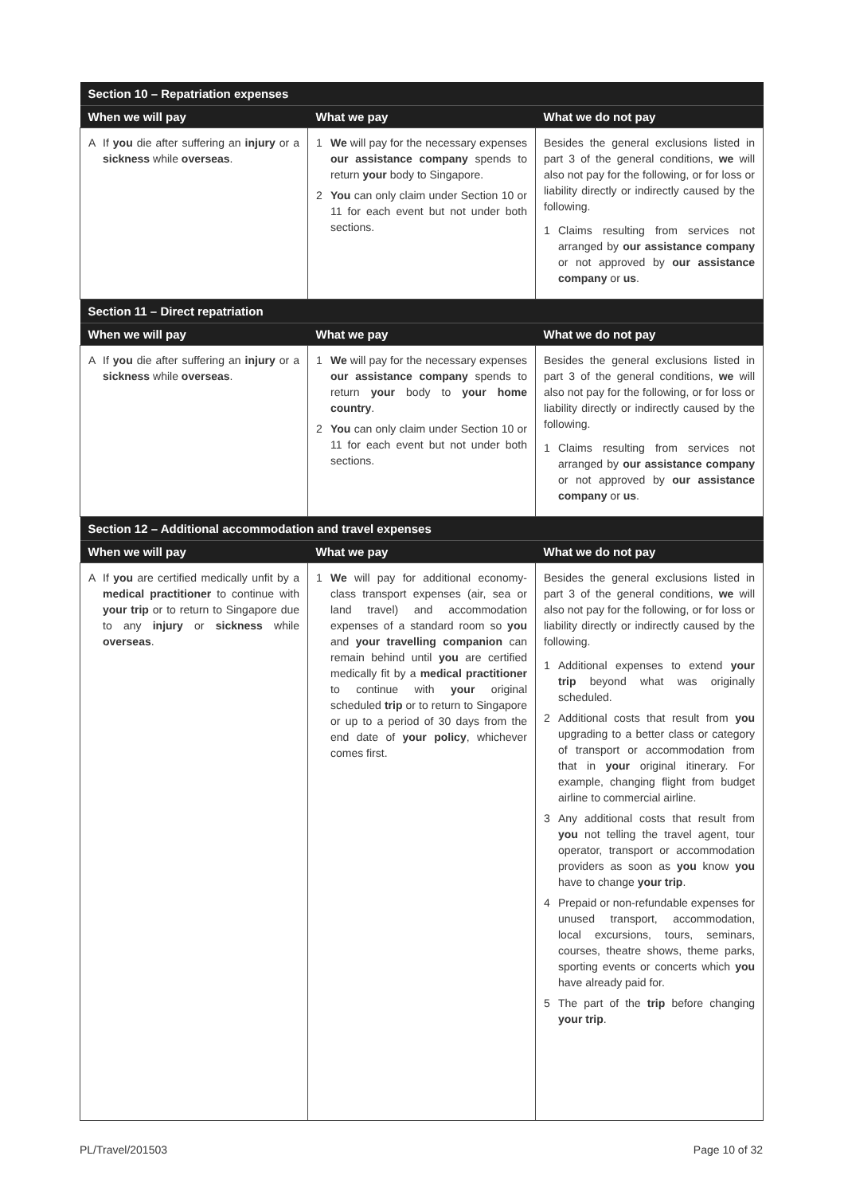| Section 10 – Repatriation expenses | | |
| --- | --- | --- |
| When we will pay | What we pay | What we do not pay |
| A If you die after suffering an injury or a sickness while overseas . | 1 We will pay for the necessary expenses our assistance company spends to return your body to Singapore. 2 You can only claim under Section 10 or 11 for each event but not under both sections. | Besides the general exclusions listed in part 3 of the general conditions, we will also not pay for the following, or for loss or liability directly or indirectly caused by the following. 1 Claims resulting from services not arranged by our assistance company or not approved by our assistance company or us . |
| Section 11 – Direct repatriation | | |
| When we will pay | What we pay | What we do not pay |
| A If you die after suffering an injury or a sickness while overseas . | 1 We will pay for the necessary expenses our assistance company spends to return your body to your home country . 2 You can only claim under Section 10 or 11 for each event but not under both sections. | Besides the general exclusions listed in part 3 of the general conditions, we will also not pay for the following, or for loss or liability directly or indirectly caused by the following. 1 Claims resulting from services not arranged by our assistance company or not approved by our assistance company or us . |
| Section 12 – Additional accommodation and travel expenses | | |
| When we will pay | What we pay | What we do not pay |
| A If you are certified medically unfit by a medical practitioner to continue with your trip or to return to Singapore due to any injury or sickness while overseas . | 1 We will pay for additional economy-class transport expenses (air, sea or land travel) and accommodation expenses of a standard room so you and your travelling companion can remain behind until you are certified medically fit by a medical practitioner to continue with your original scheduled trip or to return to Singapore or up to a period of 30 days from the end date of your policy , whichever comes first. | Besides the general exclusions listed in part 3 of the general conditions, we will also not pay for the following, or for loss or liability directly or indirectly caused by the following. 1 Additional expenses to extend your trip beyond what was originally scheduled. 2 Additional costs that result from you upgrading to a better class or category of transport or accommodation from that in your original itinerary. For example, changing flight from budget airline to commercial airline. 3 Any additional costs that result from you not telling the travel agent, tour operator, transport or accommodation providers as soon as you know you have to change your trip . 4 Prepaid or non-refundable expenses for unused transport, accommodation, local excursions, tours, seminars, courses, theatre shows, theme parks, sporting events or concerts which you have already paid for. 5 The part of the trip before changing your trip . |
PL/Travel/201503 Page 10 of 32